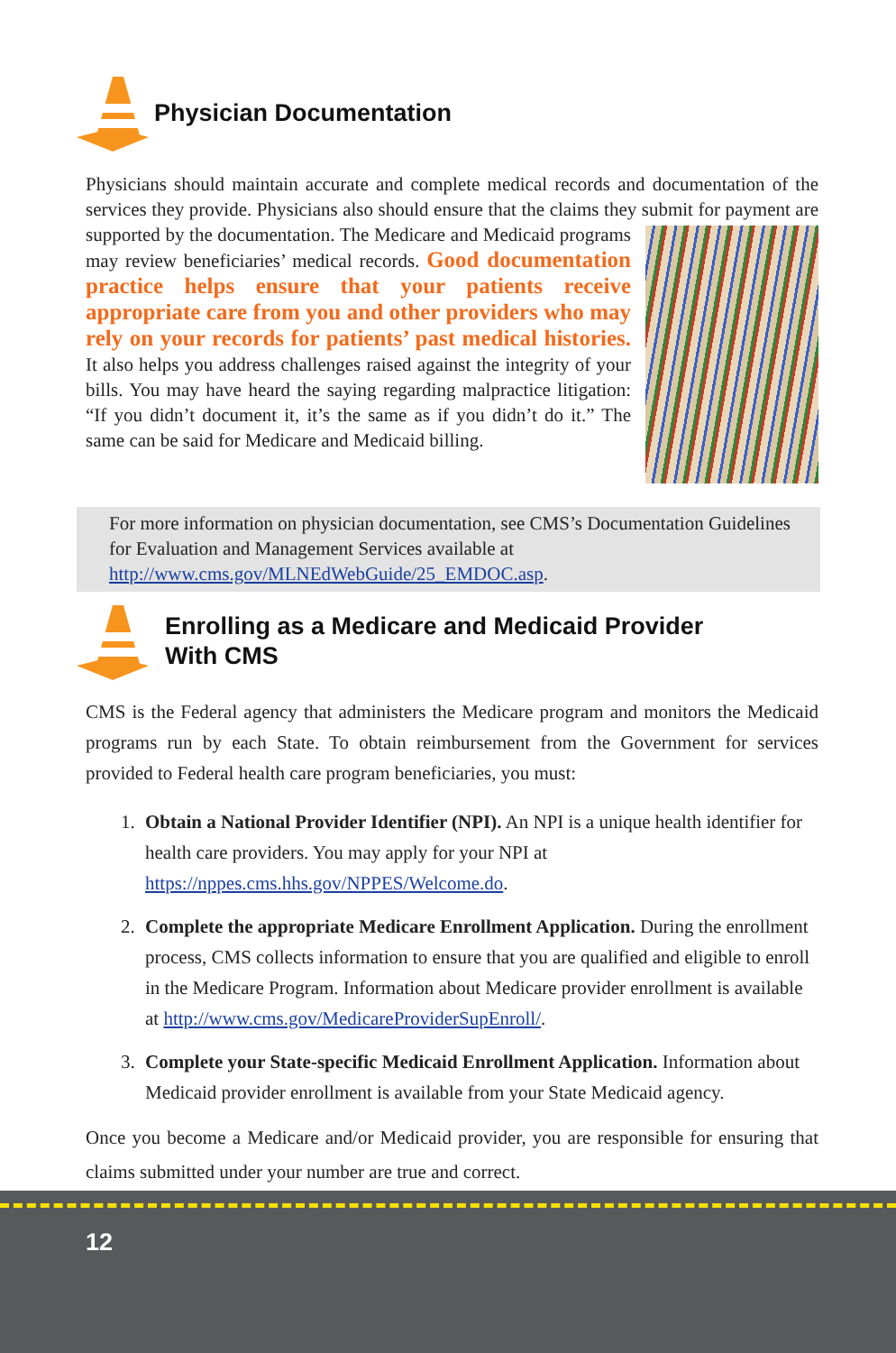Physician Documentation
Physicians should maintain accurate and complete medical records and documentation of the services they provide. Physicians also should ensure that the claims they submit for payment are supported by the documentation. The Medicare and Medicaid programs may review beneficiaries’ medical records. Good documentation practice helps ensure that your patients receive appropriate care from you and other providers who may rely on your records for patients’ past medical histories. It also helps you address challenges raised against the integrity of your bills. You may have heard the saying regarding malpractice litigation: “If you didn’t document it, it’s the same as if you didn’t do it.” The same can be said for Medicare and Medicaid billing.
For more information on physician documentation, see CMS’s Documentation Guidelines for Evaluation and Management Services available at http://www.cms.gov/MLNEdWebGuide/25_EMDOC.asp.
Enrolling as a Medicare and Medicaid Provider
With CMS
CMS is the Federal agency that administers the Medicare program and monitors the Medicaid programs run by each State. To obtain reimbursement from the Government for services provided to Federal health care program beneficiaries, you must:
1. Obtain a National Provider Identifier (NPI). An NPI is a unique health identifier for health care providers. You may apply for your NPI at https://nppes.cms.hhs.gov/NPPES/Welcome.do.
2. Complete the appropriate Medicare Enrollment Application. During the enrollment process, CMS collects information to ensure that you are qualified and eligible to enroll in the Medicare Program. Information about Medicare provider enrollment is available at http://www.cms.gov/MedicareProviderSupEnroll/.
3. Complete your State-specific Medicaid Enrollment Application. Information about Medicaid provider enrollment is available from your State Medicaid agency.
Once you become a Medicare and/or Medicaid provider, you are responsible for ensuring that claims submitted under your number are true and correct.
12